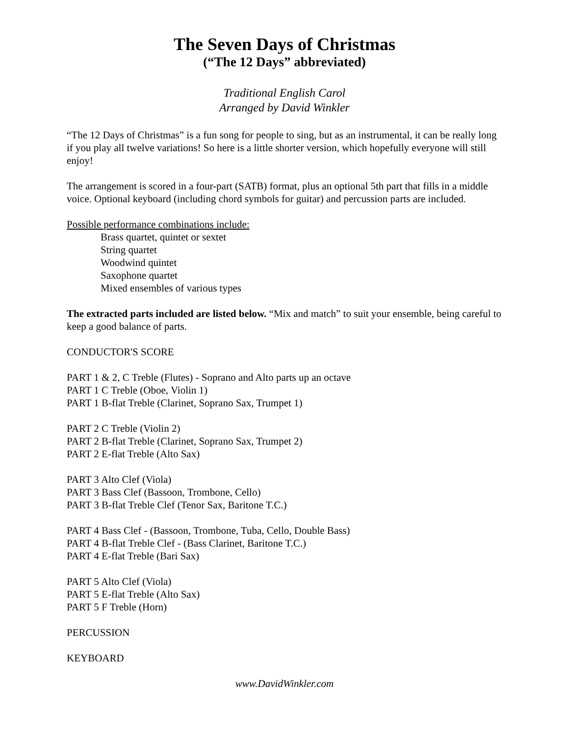The Seven Days of Christmas
(“The 12 Days” abbreviated)
Traditional English Carol
Arranged by David Winkler
“The 12 Days of Christmas” is a fun song for people to sing, but as an instrumental, it can be really long if you play all twelve variations! So here is a little shorter version, which hopefully everyone will still enjoy!
The arrangement is scored in a four-part (SATB) format, plus an optional 5th part that fills in a middle voice. Optional keyboard (including chord symbols for guitar) and percussion parts are included.
Possible performance combinations include:
Brass quartet, quintet or sextet
String quartet
Woodwind quintet
Saxophone quartet
Mixed ensembles of various types
The extracted parts included are listed below. “Mix and match” to suit your ensemble, being careful to keep a good balance of parts.
CONDUCTOR'S SCORE
PART 1 & 2, C Treble (Flutes) - Soprano and Alto parts up an octave
PART 1 C Treble (Oboe, Violin 1)
PART 1 B-flat Treble (Clarinet, Soprano Sax, Trumpet 1)
PART 2 C Treble (Violin 2)
PART 2 B-flat Treble (Clarinet, Soprano Sax, Trumpet 2)
PART 2 E-flat Treble (Alto Sax)
PART 3 Alto Clef (Viola)
PART 3 Bass Clef (Bassoon, Trombone, Cello)
PART 3 B-flat Treble Clef (Tenor Sax, Baritone T.C.)
PART 4 Bass Clef - (Bassoon, Trombone, Tuba, Cello, Double Bass)
PART 4 B-flat Treble Clef - (Bass Clarinet, Baritone T.C.)
PART 4 E-flat Treble (Bari Sax)
PART 5 Alto Clef (Viola)
PART 5 E-flat Treble (Alto Sax)
PART 5 F Treble (Horn)
PERCUSSION
KEYBOARD
www.DavidWinkler.com